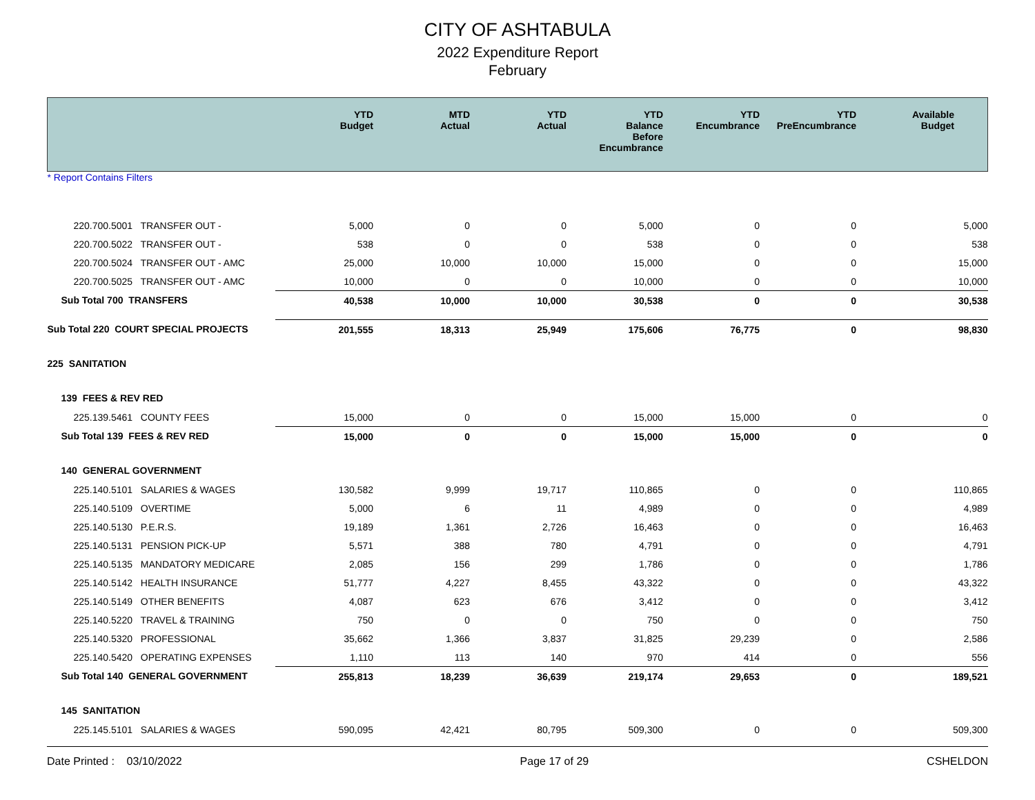CITY OF ASHTABULA
2022 Expenditure Report
February
| | YTD Budget | MTD Actual | YTD Actual | YTD Balance Before Encumbrance | YTD Encumbrance | YTD PreEncumbrance | Available Budget |
| --- | --- | --- | --- | --- | --- | --- | --- |
| * Report Contains Filters | | | | | | | |
| 220.700.5001 TRANSFER OUT - | 5,000 | 0 | 0 | 5,000 | 0 | 0 | 5,000 |
| 220.700.5022 TRANSFER OUT - | 538 | 0 | 0 | 538 | 0 | 0 | 538 |
| 220.700.5024 TRANSFER OUT - AMC | 25,000 | 10,000 | 10,000 | 15,000 | 0 | 0 | 15,000 |
| 220.700.5025 TRANSFER OUT - AMC | 10,000 | 0 | 0 | 10,000 | 0 | 0 | 10,000 |
| Sub Total 700 TRANSFERS | 40,538 | 10,000 | 10,000 | 30,538 | 0 | 0 | 30,538 |
| Sub Total 220 COURT SPECIAL PROJECTS | 201,555 | 18,313 | 25,949 | 175,606 | 76,775 | 0 | 98,830 |
| 225 SANITATION | | | | | | | |
| 139 FEES & REV RED | | | | | | | |
| 225.139.5461 COUNTY FEES | 15,000 | 0 | 0 | 15,000 | 15,000 | 0 | 0 |
| Sub Total 139 FEES & REV RED | 15,000 | 0 | 0 | 15,000 | 15,000 | 0 | 0 |
| 140 GENERAL GOVERNMENT | | | | | | | |
| 225.140.5101 SALARIES & WAGES | 130,582 | 9,999 | 19,717 | 110,865 | 0 | 0 | 110,865 |
| 225.140.5109 OVERTIME | 5,000 | 6 | 11 | 4,989 | 0 | 0 | 4,989 |
| 225.140.5130 P.E.R.S. | 19,189 | 1,361 | 2,726 | 16,463 | 0 | 0 | 16,463 |
| 225.140.5131 PENSION PICK-UP | 5,571 | 388 | 780 | 4,791 | 0 | 0 | 4,791 |
| 225.140.5135 MANDATORY MEDICARE | 2,085 | 156 | 299 | 1,786 | 0 | 0 | 1,786 |
| 225.140.5142 HEALTH INSURANCE | 51,777 | 4,227 | 8,455 | 43,322 | 0 | 0 | 43,322 |
| 225.140.5149 OTHER BENEFITS | 4,087 | 623 | 676 | 3,412 | 0 | 0 | 3,412 |
| 225.140.5220 TRAVEL & TRAINING | 750 | 0 | 0 | 750 | 0 | 0 | 750 |
| 225.140.5320 PROFESSIONAL | 35,662 | 1,366 | 3,837 | 31,825 | 29,239 | 0 | 2,586 |
| 225.140.5420 OPERATING EXPENSES | 1,110 | 113 | 140 | 970 | 414 | 0 | 556 |
| Sub Total 140 GENERAL GOVERNMENT | 255,813 | 18,239 | 36,639 | 219,174 | 29,653 | 0 | 189,521 |
| 145 SANITATION | | | | | | | |
| 225.145.5101 SALARIES & WAGES | 590,095 | 42,421 | 80,795 | 509,300 | 0 | 0 | 509,300 |
Date Printed : 03/10/2022 Page 17 of 29 CSHELDON